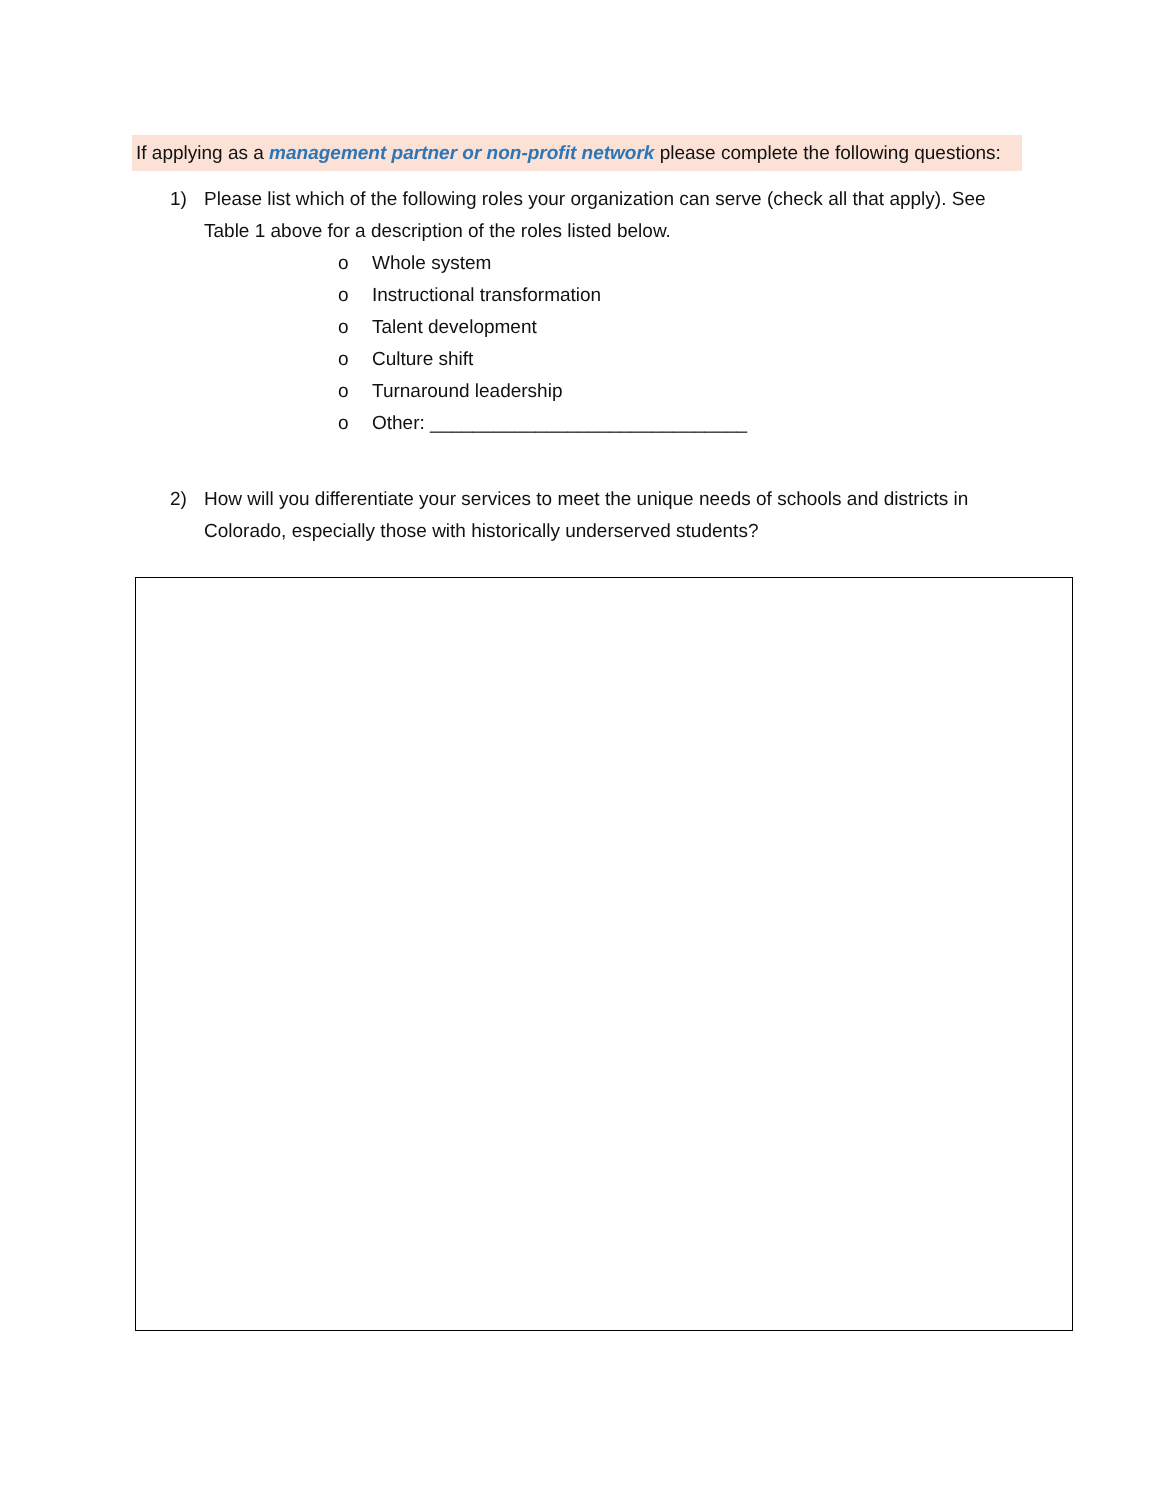If applying as a management partner or non-profit network please complete the following questions:
1) Please list which of the following roles your organization can serve (check all that apply). See Table 1 above for a description of the roles listed below.
o Whole system
o Instructional transformation
o Talent development
o Culture shift
o Turnaround leadership
o Other: ______________________________
2) How will you differentiate your services to meet the unique needs of schools and districts in Colorado, especially those with historically underserved students?